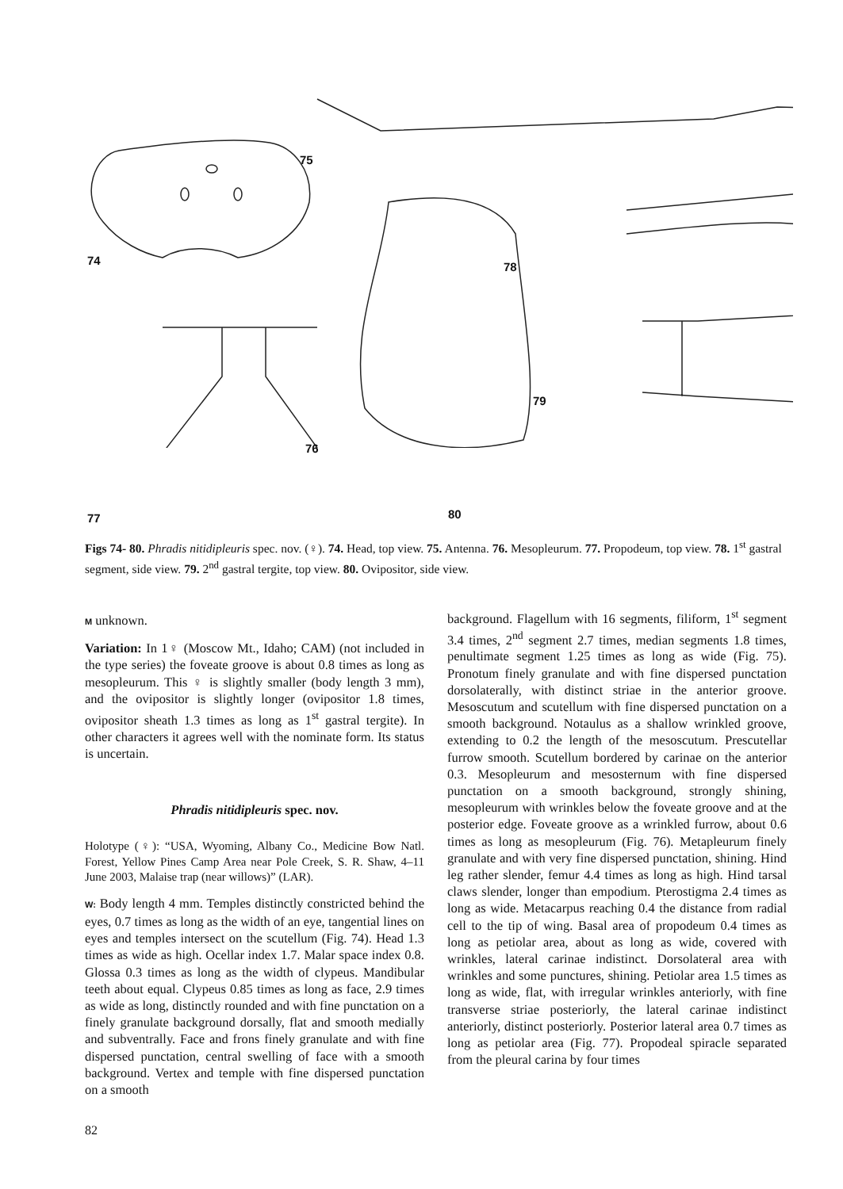74
75
76
77
78
79
80
Figs 74- 80. Phradis nitidipleuris spec. nov. (♀). 74. Head, top view. 75. Antenna. 76. Mesopleurum. 77. Propodeum, top view. 78. 1<sup>st</sup> gastral segment, side view. 79. 2<sup>nd</sup> gastral tergite, top view. 80. Ovipositor, side view.
M unknown.
Variation: In 1♀ (Moscow Mt., Idaho; CAM) (not included in the type series) the foveate groove is about 0.8 times as long as mesopleurum. This ♀ is slightly smaller (body length 3 mm), and the ovipositor is slightly longer (ovipositor 1.8 times, ovipositor sheath 1.3 times as long as 1<sup>st</sup> gastral tergite). In other characters it agrees well with the nominate form. Its status is uncertain.
Phradis nitidipleuris spec. nov.
Holotype (♀): “USA, Wyoming, Albany Co., Medicine Bow Natl. Forest, Yellow Pines Camp Area near Pole Creek, S. R. Shaw, 4–11 June 2003, Malaise trap (near willows)” (LAR).
W: Body length 4 mm. Temples distinctly constricted behind the eyes, 0.7 times as long as the width of an eye, tangential lines on eyes and temples intersect on the scutellum (Fig. 74). Head 1.3 times as wide as high. Ocellar index 1.7. Malar space index 0.8. Glossa 0.3 times as long as the width of clypeus. Mandibular teeth about equal. Clypeus 0.85 times as long as face, 2.9 times as wide as long, distinctly rounded and with fine punctation on a finely granulate background dorsally, flat and smooth medially and subventrally. Face and frons finely granulate and with fine dispersed punctation, central swelling of face with a smooth background. Vertex and temple with fine dispersed punctation on a smooth
background. Flagellum with 16 segments, filiform, 1<sup>st</sup> segment 3.4 times, 2<sup>nd</sup> segment 2.7 times, median segments 1.8 times, penultimate segment 1.25 times as long as wide (Fig. 75). Pronotum finely granulate and with fine dispersed punctation dorsolaterally, with distinct striae in the anterior groove. Mesoscutum and scutellum with fine dispersed punctation on a smooth background. Notaulus as a shallow wrinkled groove, extending to 0.2 the length of the mesoscutum. Prescutellar furrow smooth. Scutellum bordered by carinae on the anterior 0.3. Mesopleurum and mesosternum with fine dispersed punctation on a smooth background, strongly shining, mesopleurum with wrinkles below the foveate groove and at the posterior edge. Foveate groove as a wrinkled furrow, about 0.6 times as long as mesopleurum (Fig. 76). Metapleurum finely granulate and with very fine dispersed punctation, shining. Hind leg rather slender, femur 4.4 times as long as high. Hind tarsal claws slender, longer than empodium. Pterostigma 2.4 times as long as wide. Metacarpus reaching 0.4 the distance from radial cell to the tip of wing. Basal area of propodeum 0.4 times as long as petiolar area, about as long as wide, covered with wrinkles, lateral carinae indistinct. Dorsolateral area with wrinkles and some punctures, shining. Petiolar area 1.5 times as long as wide, flat, with irregular wrinkles anteriorly, with fine transverse striae posteriorly, the lateral carinae indistinct anteriorly, distinct posteriorly. Posterior lateral area 0.7 times as long as petiolar area (Fig. 77). Propodeal spiracle separated from the pleural carina by four times
82